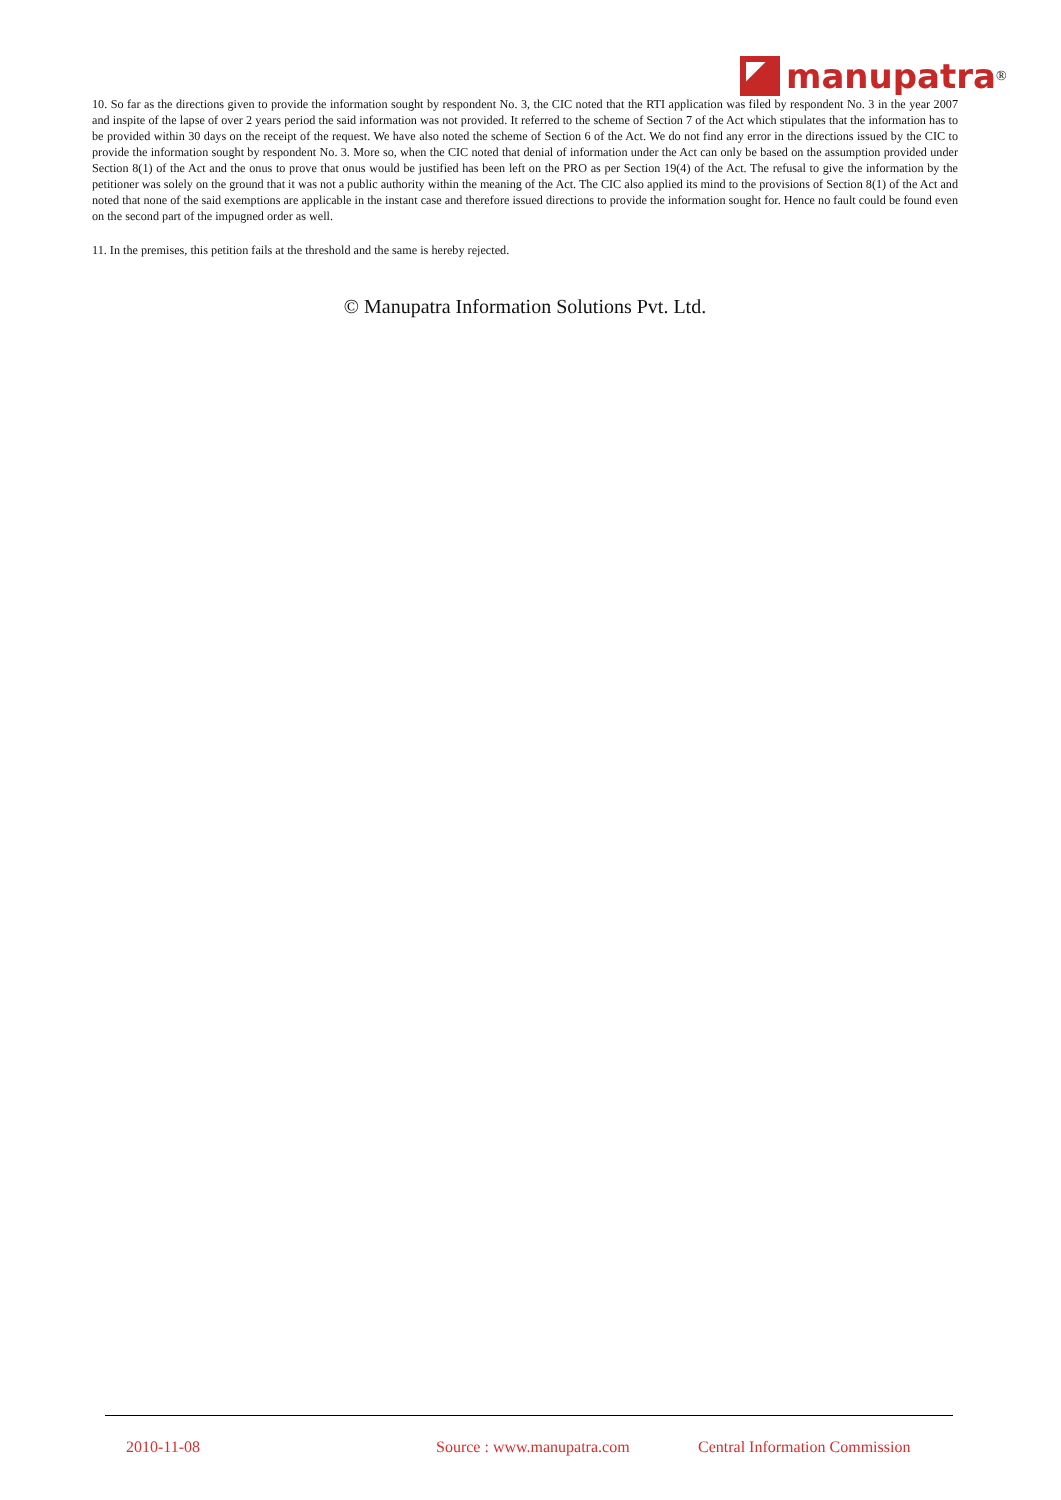manupatra ®
10. So far as the directions given to provide the information sought by respondent No. 3, the CIC noted that the RTI application was filed by respondent No. 3 in the year 2007 and inspite of the lapse of over 2 years period the said information was not provided. It referred to the scheme of Section 7 of the Act which stipulates that the information has to be provided within 30 days on the receipt of the request. We have also noted the scheme of Section 6 of the Act. We do not find any error in the directions issued by the CIC to provide the information sought by respondent No. 3. More so, when the CIC noted that denial of information under the Act can only be based on the assumption provided under Section 8(1) of the Act and the onus to prove that onus would be justified has been left on the PRO as per Section 19(4) of the Act. The refusal to give the information by the petitioner was solely on the ground that it was not a public authority within the meaning of the Act. The CIC also applied its mind to the provisions of Section 8(1) of the Act and noted that none of the said exemptions are applicable in the instant case and therefore issued directions to provide the information sought for. Hence no fault could be found even on the second part of the impugned order as well.
11. In the premises, this petition fails at the threshold and the same is hereby rejected.
© Manupatra Information Solutions Pvt. Ltd.
2010-11-08 Source : www.manupatra.com Central Information Commission